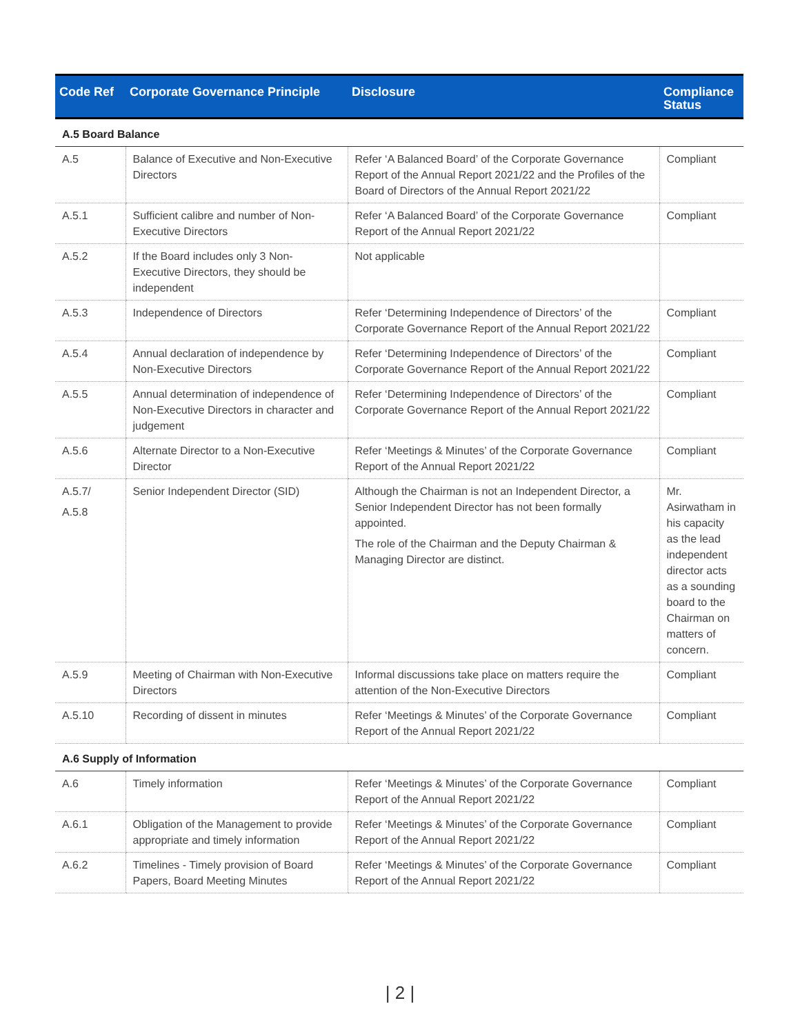| Code Ref | Corporate Governance Principle | Disclosure | Compliance Status |
| --- | --- | --- | --- |
| A.5 Board Balance | | | |
| A.5 | Balance of Executive and Non-Executive Directors | Refer ‘A Balanced Board’ of the Corporate Governance Report of the Annual Report 2021/22 and the Profiles of the Board of Directors of the Annual Report 2021/22 | Compliant |
| A.5.1 | Sufficient calibre and number of Non-Executive Directors | Refer ‘A Balanced Board’ of the Corporate Governance Report of the Annual Report 2021/22 | Compliant |
| A.5.2 | If the Board includes only 3 Non-Executive Directors, they should be independent | Not applicable | |
| A.5.3 | Independence of Directors | Refer ‘Determining Independence of Directors’ of the Corporate Governance Report of the Annual Report 2021/22 | Compliant |
| A.5.4 | Annual declaration of independence by Non-Executive Directors | Refer ‘Determining Independence of Directors’ of the Corporate Governance Report of the Annual Report 2021/22 | Compliant |
| A.5.5 | Annual determination of independence of Non-Executive Directors in character and judgement | Refer ‘Determining Independence of Directors’ of the Corporate Governance Report of the Annual Report 2021/22 | Compliant |
| A.5.6 | Alternate Director to a Non-Executive Director | Refer ‘Meetings & Minutes’ of the Corporate Governance Report of the Annual Report 2021/22 | Compliant |
| A.5.7/ A.5.8 | Senior Independent Director (SID) | Although the Chairman is not an Independent Director, a Senior Independent Director has not been formally appointed. The role of the Chairman and the Deputy Chairman & Managing Director are distinct. | Mr. Asirwatham in his capacity as the lead independent director acts as a sounding board to the Chairman on matters of concern. |
| A.5.9 | Meeting of Chairman with Non-Executive Directors | Informal discussions take place on matters require the attention of the Non-Executive Directors | Compliant |
| A.5.10 | Recording of dissent in minutes | Refer ‘Meetings & Minutes’ of the Corporate Governance Report of the Annual Report 2021/22 | Compliant |
| A.6 Supply of Information | | | |
| A.6 | Timely information | Refer ‘Meetings & Minutes’ of the Corporate Governance Report of the Annual Report 2021/22 | Compliant |
| A.6.1 | Obligation of the Management to provide appropriate and timely information | Refer ‘Meetings & Minutes’ of the Corporate Governance Report of the Annual Report 2021/22 | Compliant |
| A.6.2 | Timelines - Timely provision of Board Papers, Board Meeting Minutes | Refer ‘Meetings & Minutes’ of the Corporate Governance Report of the Annual Report 2021/22 | Compliant |
| 2 |